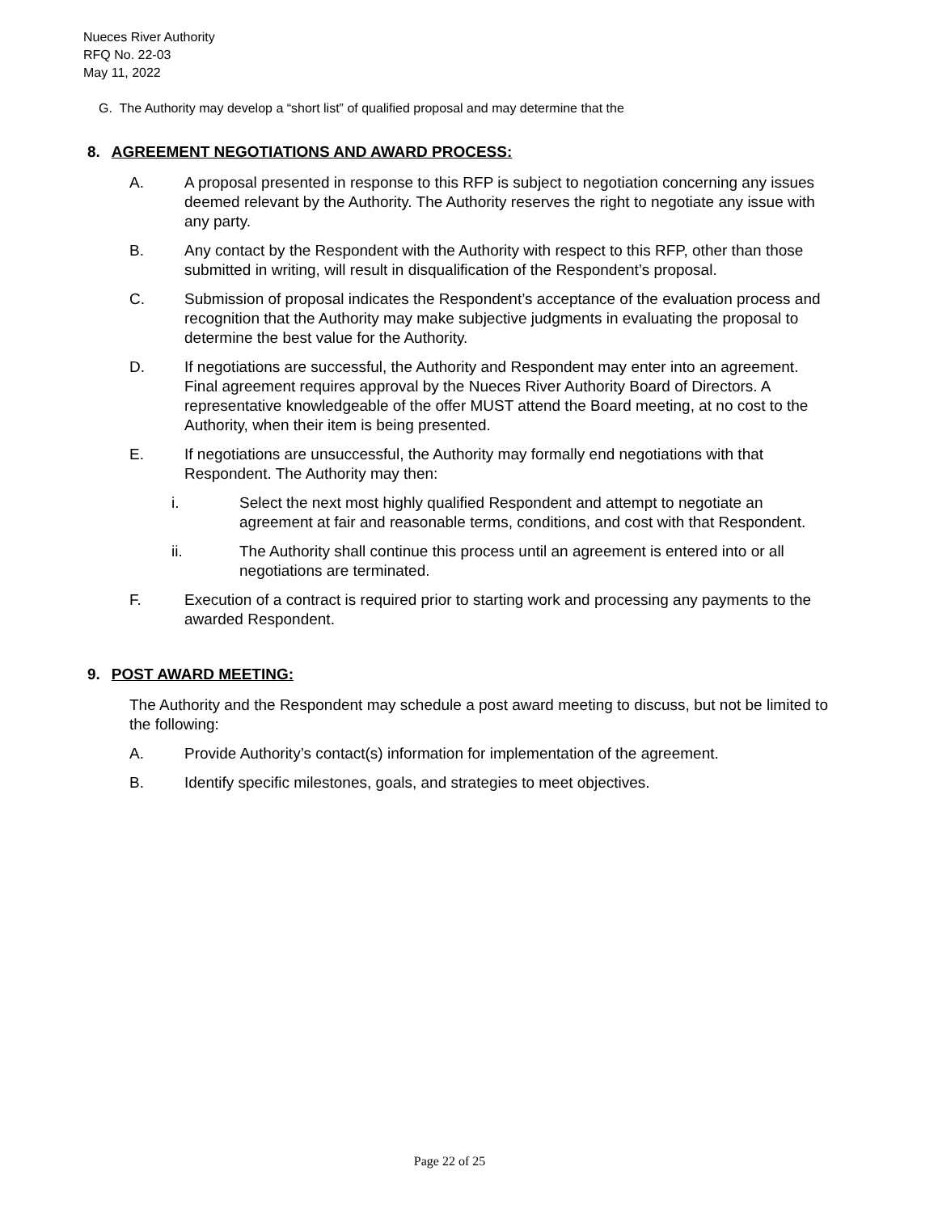Nueces River Authority
RFQ No. 22-03
May 11, 2022
G. The Authority may develop a “short list” of qualified proposal and may determine that the
8. AGREEMENT NEGOTIATIONS AND AWARD PROCESS:
A. A proposal presented in response to this RFP is subject to negotiation concerning any issues deemed relevant by the Authority. The Authority reserves the right to negotiate any issue with any party.
B. Any contact by the Respondent with the Authority with respect to this RFP, other than those submitted in writing, will result in disqualification of the Respondent’s proposal.
C. Submission of proposal indicates the Respondent’s acceptance of the evaluation process and recognition that the Authority may make subjective judgments in evaluating the proposal to determine the best value for the Authority.
D. If negotiations are successful, the Authority and Respondent may enter into an agreement. Final agreement requires approval by the Nueces River Authority Board of Directors. A representative knowledgeable of the offer MUST attend the Board meeting, at no cost to the Authority, when their item is being presented.
E. If negotiations are unsuccessful, the Authority may formally end negotiations with that Respondent. The Authority may then:
i. Select the next most highly qualified Respondent and attempt to negotiate an agreement at fair and reasonable terms, conditions, and cost with that Respondent.
ii. The Authority shall continue this process until an agreement is entered into or all negotiations are terminated.
F. Execution of a contract is required prior to starting work and processing any payments to the awarded Respondent.
9. POST AWARD MEETING:
The Authority and the Respondent may schedule a post award meeting to discuss, but not be limited to the following:
A. Provide Authority’s contact(s) information for implementation of the agreement.
B. Identify specific milestones, goals, and strategies to meet objectives.
Page 22 of 25